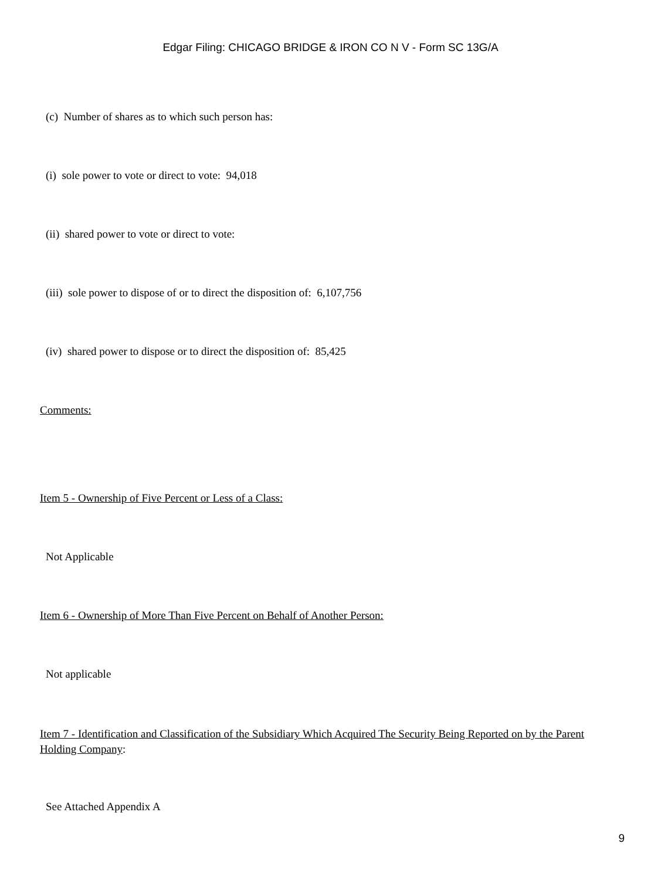Edgar Filing: CHICAGO BRIDGE & IRON CO N V - Form SC 13G/A
(c) Number of shares as to which such person has:
(i) sole power to vote or direct to vote: 94,018
(ii) shared power to vote or direct to vote:
(iii) sole power to dispose of or to direct the disposition of: 6,107,756
(iv) shared power to dispose or to direct the disposition of: 85,425
Comments:
Item 5 - Ownership of Five Percent or Less of a Class:
Not Applicable
Item 6 - Ownership of More Than Five Percent on Behalf of Another Person:
Not applicable
Item 7 - Identification and Classification of the Subsidiary Which Acquired The Security Being Reported on by the Parent Holding Company:
See Attached Appendix A
9